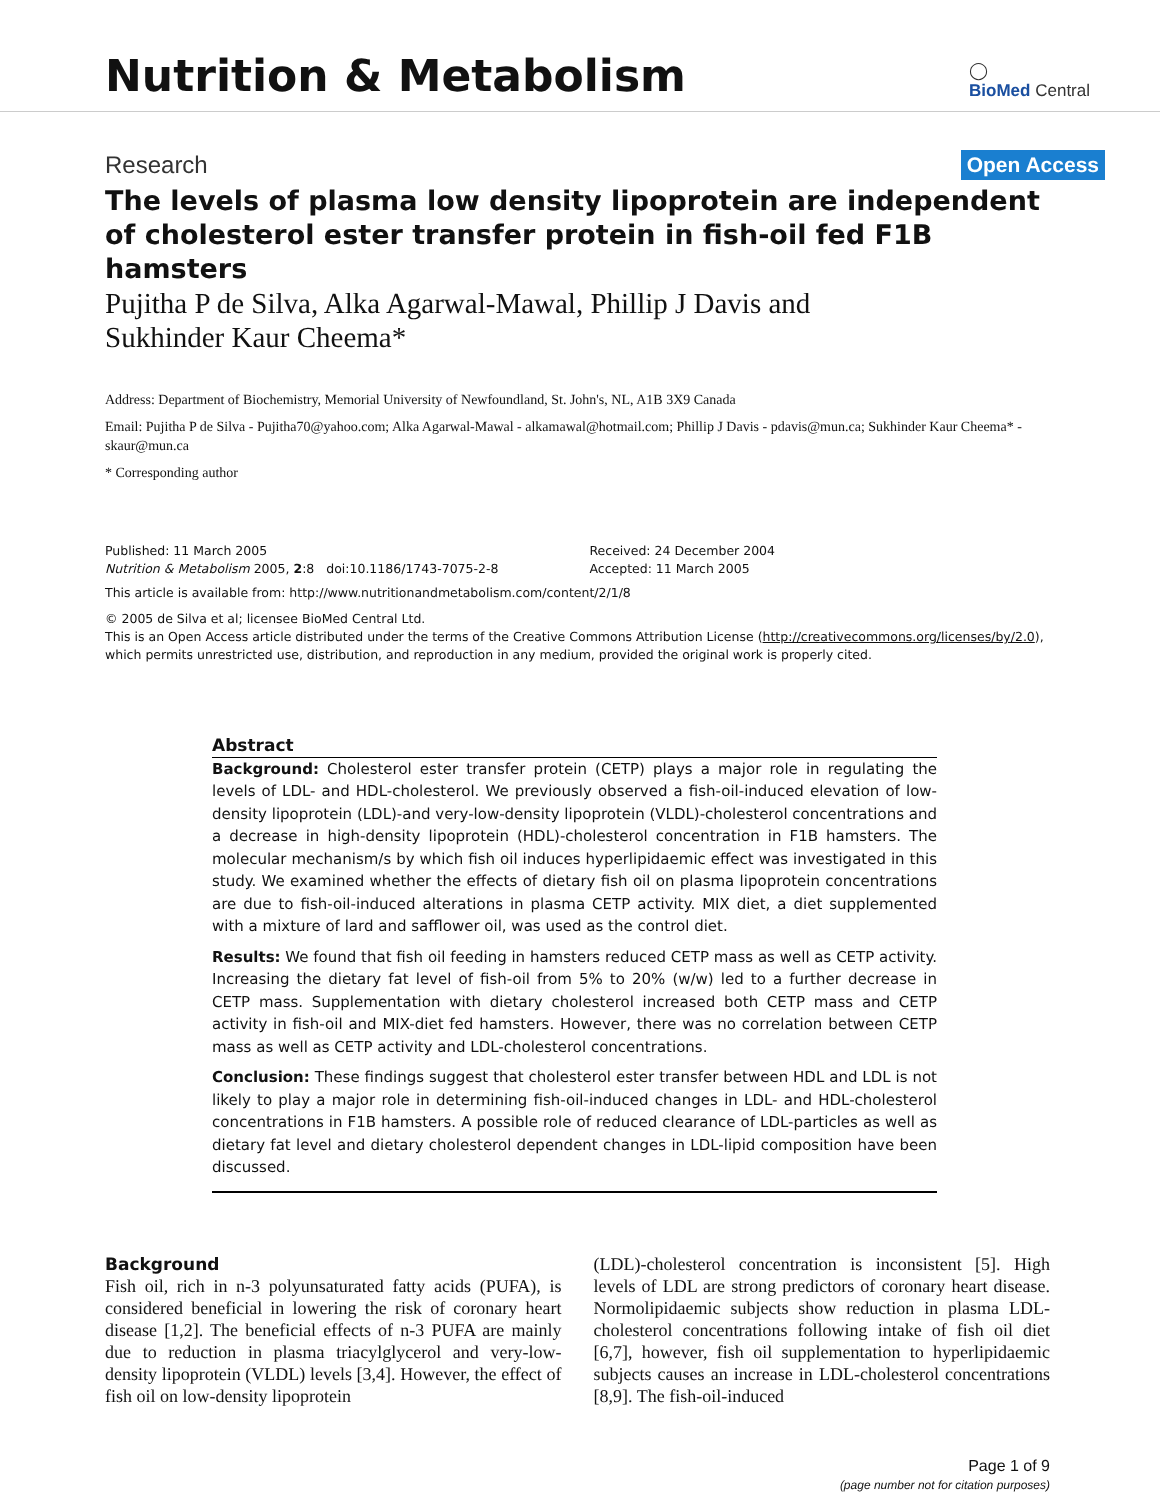Nutrition & Metabolism
◯
BioMed Central
Research Open Access
The levels of plasma low density lipoprotein are independent of cholesterol ester transfer protein in fish-oil fed F1B hamsters
Pujitha P de Silva, Alka Agarwal-Mawal, Phillip J Davis and
Sukhinder Kaur Cheema*
Address: Department of Biochemistry, Memorial University of Newfoundland, St. John's, NL, A1B 3X9 Canada
Email: Pujitha P de Silva - Pujitha70@yahoo.com; Alka Agarwal-Mawal - alkamawal@hotmail.com; Phillip J Davis - pdavis@mun.ca; Sukhinder Kaur Cheema* - skaur@mun.ca
* Corresponding author
Published: 11 March 2005
Nutrition & Metabolism 2005, 2:8 doi:10.1186/1743-7075-2-8
Received: 24 December 2004
Accepted: 11 March 2005
This article is available from: http://www.nutritionandmetabolism.com/content/2/1/8
© 2005 de Silva et al; licensee BioMed Central Ltd.
This is an Open Access article distributed under the terms of the Creative Commons Attribution License (http://creativecommons.org/licenses/by/2.0), which permits unrestricted use, distribution, and reproduction in any medium, provided the original work is properly cited.
Abstract
Background: Cholesterol ester transfer protein (CETP) plays a major role in regulating the levels of LDL- and HDL-cholesterol. We previously observed a fish-oil-induced elevation of low-density lipoprotein (LDL)-and very-low-density lipoprotein (VLDL)-cholesterol concentrations and a decrease in high-density lipoprotein (HDL)-cholesterol concentration in F1B hamsters. The molecular mechanism/s by which fish oil induces hyperlipidaemic effect was investigated in this study. We examined whether the effects of dietary fish oil on plasma lipoprotein concentrations are due to fish-oil-induced alterations in plasma CETP activity. MIX diet, a diet supplemented with a mixture of lard and safflower oil, was used as the control diet.
Results: We found that fish oil feeding in hamsters reduced CETP mass as well as CETP activity. Increasing the dietary fat level of fish-oil from 5% to 20% (w/w) led to a further decrease in CETP mass. Supplementation with dietary cholesterol increased both CETP mass and CETP activity in fish-oil and MIX-diet fed hamsters. However, there was no correlation between CETP mass as well as CETP activity and LDL-cholesterol concentrations.
Conclusion: These findings suggest that cholesterol ester transfer between HDL and LDL is not likely to play a major role in determining fish-oil-induced changes in LDL- and HDL-cholesterol concentrations in F1B hamsters. A possible role of reduced clearance of LDL-particles as well as dietary fat level and dietary cholesterol dependent changes in LDL-lipid composition have been discussed.
Background
Fish oil, rich in n-3 polyunsaturated fatty acids (PUFA), is considered beneficial in lowering the risk of coronary heart disease [1,2]. The beneficial effects of n-3 PUFA are mainly due to reduction in plasma triacylglycerol and very-low-density lipoprotein (VLDL) levels [3,4]. However, the effect of fish oil on low-density lipoprotein
(LDL)-cholesterol concentration is inconsistent [5]. High levels of LDL are strong predictors of coronary heart disease. Normolipidaemic subjects show reduction in plasma LDL-cholesterol concentrations following intake of fish oil diet [6,7], however, fish oil supplementation to hyperlipidaemic subjects causes an increase in LDL-cholesterol concentrations [8,9]. The fish-oil-induced
Page 1 of 9
(page number not for citation purposes)